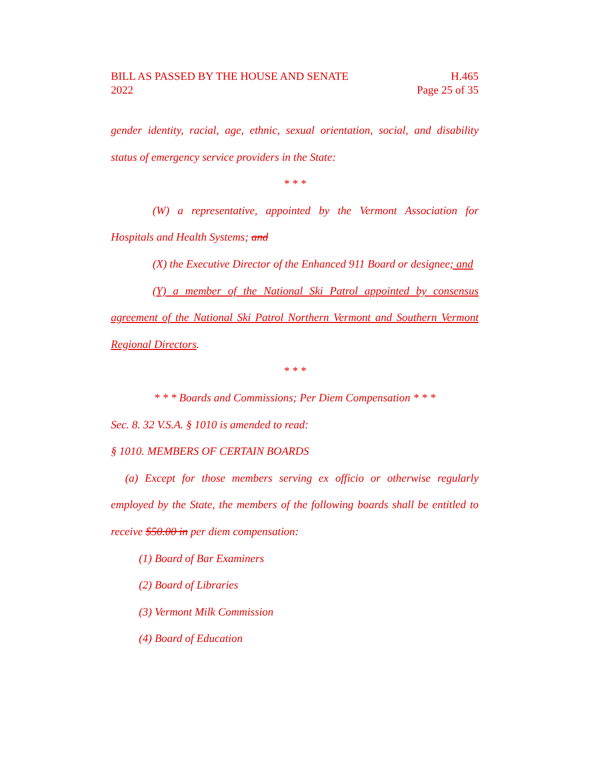BILL AS PASSED BY THE HOUSE AND SENATE H.465
2022 Page 25 of 35
gender identity, racial, age, ethnic, sexual orientation, social, and disability status of emergency service providers in the State:
* * *
(W) a representative, appointed by the Vermont Association for Hospitals and Health Systems; and
(X) the Executive Director of the Enhanced 911 Board or designee; and
(Y) a member of the National Ski Patrol appointed by consensus agreement of the National Ski Patrol Northern Vermont and Southern Vermont Regional Directors.
* * *
* * * Boards and Commissions; Per Diem Compensation * * *
Sec. 8. 32 V.S.A. § 1010 is amended to read:
§ 1010. MEMBERS OF CERTAIN BOARDS
(a) Except for those members serving ex officio or otherwise regularly employed by the State, the members of the following boards shall be entitled to receive $50.00 in per diem compensation:
(1) Board of Bar Examiners
(2) Board of Libraries
(3) Vermont Milk Commission
(4) Board of Education